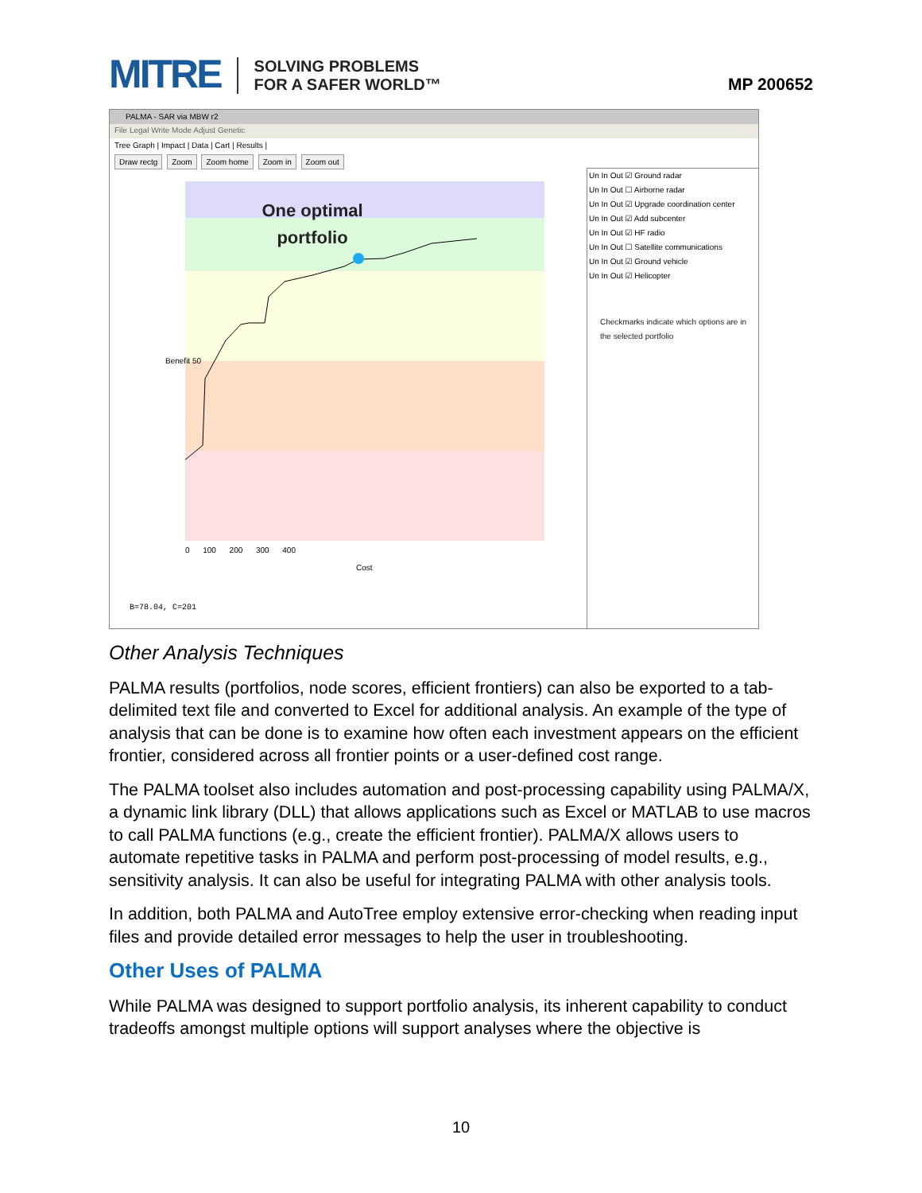MITRE
SOLVING PROBLEMS
FOR A SAFER WORLD™
MP 200652
PALMA - SAR via MBW r2
File Legal Write Mode Adjust Genetic
Tree Graph | Impact | Data | Cart | Results |
Draw rectg Zoom Zoom home Zoom in Zoom out
One optimal portfolio
Benefit 50
0 100 200 300 400
Cost
B=78.04, C=201
Un In Out ☑ Ground radar
Un In Out ☐ Airborne radar
Un In Out ☑ Upgrade coordination center
Un In Out ☑ Add subcenter
Un In Out ☑ HF radio
Un In Out ☐ Satellite communications
Un In Out ☑ Ground vehicle
Un In Out ☑ Helicopter
Checkmarks indicate which options are in the selected portfolio
Other Analysis Techniques
PALMA results (portfolios, node scores, efficient frontiers) can also be exported to a tab-delimited text file and converted to Excel for additional analysis. An example of the type of analysis that can be done is to examine how often each investment appears on the efficient frontier, considered across all frontier points or a user-defined cost range.
The PALMA toolset also includes automation and post-processing capability using PALMA/X, a dynamic link library (DLL) that allows applications such as Excel or MATLAB to use macros to call PALMA functions (e.g., create the efficient frontier). PALMA/X allows users to automate repetitive tasks in PALMA and perform post-processing of model results, e.g., sensitivity analysis. It can also be useful for integrating PALMA with other analysis tools.
In addition, both PALMA and AutoTree employ extensive error-checking when reading input files and provide detailed error messages to help the user in troubleshooting.
Other Uses of PALMA
While PALMA was designed to support portfolio analysis, its inherent capability to conduct tradeoffs amongst multiple options will support analyses where the objective is
10